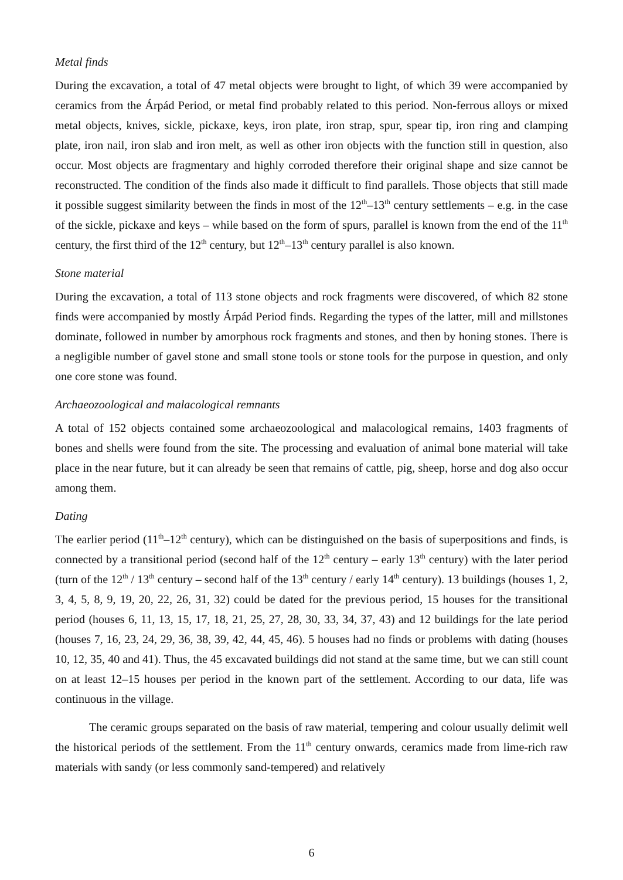Metal finds
During the excavation, a total of 47 metal objects were brought to light, of which 39 were accompanied by ceramics from the Árpád Period, or metal find probably related to this period. Non-ferrous alloys or mixed metal objects, knives, sickle, pickaxe, keys, iron plate, iron strap, spur, spear tip, iron ring and clamping plate, iron nail, iron slab and iron melt, as well as other iron objects with the function still in question, also occur. Most objects are fragmentary and highly corroded therefore their original shape and size cannot be reconstructed. The condition of the finds also made it difficult to find parallels. Those objects that still made it possible suggest similarity between the finds in most of the 12<sup>th</sup>–13<sup>th</sup> century settlements – e.g. in the case of the sickle, pickaxe and keys – while based on the form of spurs, parallel is known from the end of the 11<sup>th</sup> century, the first third of the 12<sup>th</sup> century, but 12<sup>th</sup>–13<sup>th</sup> century parallel is also known.
Stone material
During the excavation, a total of 113 stone objects and rock fragments were discovered, of which 82 stone finds were accompanied by mostly Árpád Period finds. Regarding the types of the latter, mill and millstones dominate, followed in number by amorphous rock fragments and stones, and then by honing stones. There is a negligible number of gavel stone and small stone tools or stone tools for the purpose in question, and only one core stone was found.
Archaeozoological and malacological remnants
A total of 152 objects contained some archaeozoological and malacological remains, 1403 fragments of bones and shells were found from the site. The processing and evaluation of animal bone material will take place in the near future, but it can already be seen that remains of cattle, pig, sheep, horse and dog also occur among them.
Dating
The earlier period (11<sup>th</sup>–12<sup>th</sup> century), which can be distinguished on the basis of superpositions and finds, is connected by a transitional period (second half of the 12<sup>th</sup> century – early 13<sup>th</sup> century) with the later period (turn of the 12<sup>th</sup> / 13<sup>th</sup> century – second half of the 13<sup>th</sup> century / early 14<sup>th</sup> century). 13 buildings (houses 1, 2, 3, 4, 5, 8, 9, 19, 20, 22, 26, 31, 32) could be dated for the previous period, 15 houses for the transitional period (houses 6, 11, 13, 15, 17, 18, 21, 25, 27, 28, 30, 33, 34, 37, 43) and 12 buildings for the late period (houses 7, 16, 23, 24, 29, 36, 38, 39, 42, 44, 45, 46). 5 houses had no finds or problems with dating (houses 10, 12, 35, 40 and 41). Thus, the 45 excavated buildings did not stand at the same time, but we can still count on at least 12–15 houses per period in the known part of the settlement. According to our data, life was continuous in the village.
The ceramic groups separated on the basis of raw material, tempering and colour usually delimit well the historical periods of the settlement. From the 11<sup>th</sup> century onwards, ceramics made from lime-rich raw materials with sandy (or less commonly sand-tempered) and relatively
6